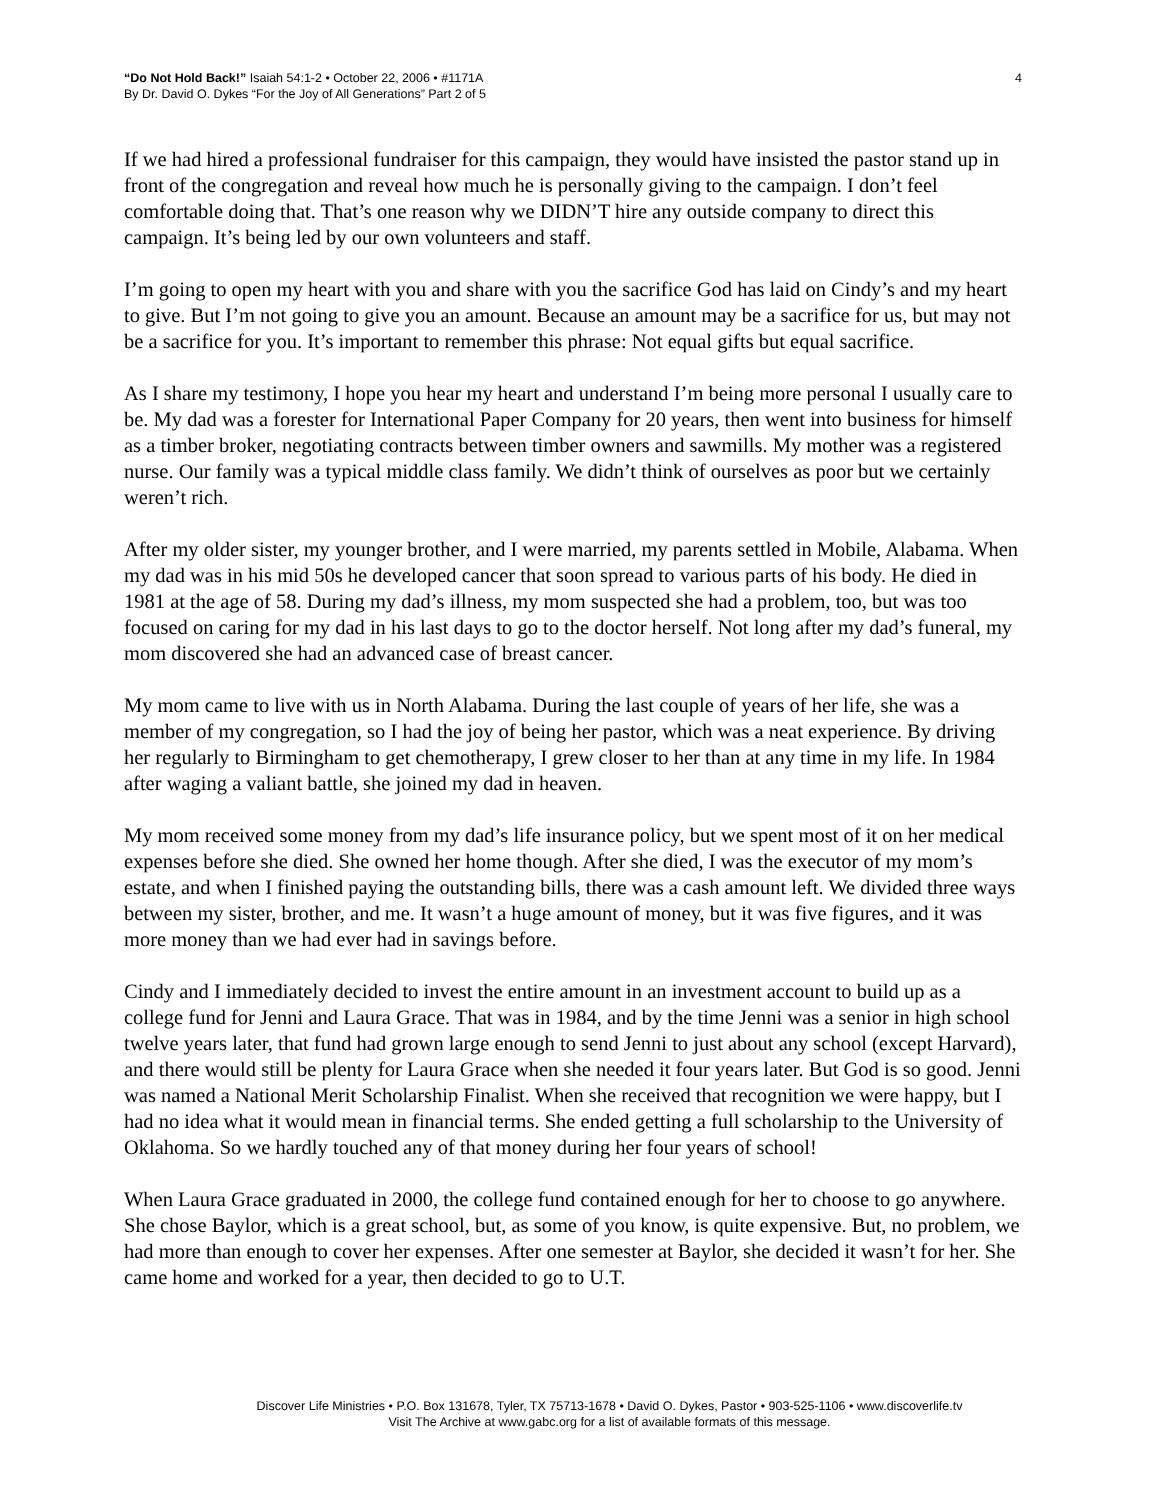“Do Not Hold Back!” Isaiah 54:1-2 • October 22, 2006 • #1171A
By Dr. David O. Dykes “For the Joy of All Generations” Part 2 of 5
4
If we had hired a professional fundraiser for this campaign, they would have insisted the pastor stand up in front of the congregation and reveal how much he is personally giving to the campaign. I don’t feel comfortable doing that. That’s one reason why we DIDN’T hire any outside company to direct this campaign. It’s being led by our own volunteers and staff.
I’m going to open my heart with you and share with you the sacrifice God has laid on Cindy’s and my heart to give. But I’m not going to give you an amount. Because an amount may be a sacrifice for us, but may not be a sacrifice for you. It’s important to remember this phrase: Not equal gifts but equal sacrifice.
As I share my testimony, I hope you hear my heart and understand I’m being more personal I usually care to be. My dad was a forester for International Paper Company for 20 years, then went into business for himself as a timber broker, negotiating contracts between timber owners and sawmills. My mother was a registered nurse. Our family was a typical middle class family. We didn’t think of ourselves as poor but we certainly weren’t rich.
After my older sister, my younger brother, and I were married, my parents settled in Mobile, Alabama. When my dad was in his mid 50s he developed cancer that soon spread to various parts of his body. He died in 1981 at the age of 58. During my dad’s illness, my mom suspected she had a problem, too, but was too focused on caring for my dad in his last days to go to the doctor herself. Not long after my dad’s funeral, my mom discovered she had an advanced case of breast cancer.
My mom came to live with us in North Alabama. During the last couple of years of her life, she was a member of my congregation, so I had the joy of being her pastor, which was a neat experience. By driving her regularly to Birmingham to get chemotherapy, I grew closer to her than at any time in my life. In 1984 after waging a valiant battle, she joined my dad in heaven.
My mom received some money from my dad’s life insurance policy, but we spent most of it on her medical expenses before she died. She owned her home though. After she died, I was the executor of my mom’s estate, and when I finished paying the outstanding bills, there was a cash amount left. We divided three ways between my sister, brother, and me. It wasn’t a huge amount of money, but it was five figures, and it was more money than we had ever had in savings before.
Cindy and I immediately decided to invest the entire amount in an investment account to build up as a college fund for Jenni and Laura Grace. That was in 1984, and by the time Jenni was a senior in high school twelve years later, that fund had grown large enough to send Jenni to just about any school (except Harvard), and there would still be plenty for Laura Grace when she needed it four years later. But God is so good. Jenni was named a National Merit Scholarship Finalist. When she received that recognition we were happy, but I had no idea what it would mean in financial terms. She ended getting a full scholarship to the University of Oklahoma. So we hardly touched any of that money during her four years of school!
When Laura Grace graduated in 2000, the college fund contained enough for her to choose to go anywhere. She chose Baylor, which is a great school, but, as some of you know, is quite expensive. But, no problem, we had more than enough to cover her expenses. After one semester at Baylor, she decided it wasn’t for her. She came home and worked for a year, then decided to go to U.T.
Discover Life Ministries • P.O. Box 131678, Tyler, TX 75713-1678 • David O. Dykes, Pastor • 903-525-1106 • www.discoverlife.tv
Visit The Archive at www.gabc.org for a list of available formats of this message.